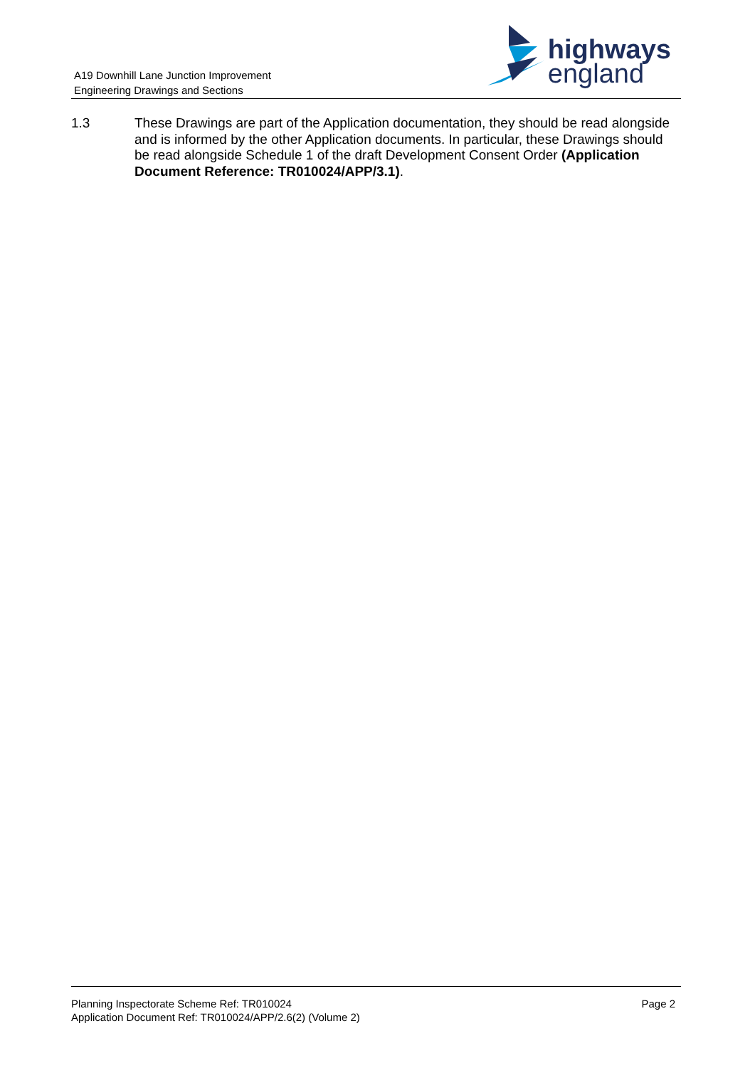A19 Downhill Lane Junction Improvement
Engineering Drawings and Sections
highways
england
1.3 These Drawings are part of the Application documentation, they should be read alongside and is informed by the other Application documents. In particular, these Drawings should be read alongside Schedule 1 of the draft Development Consent Order (Application Document Reference: TR010024/APP/3.1).
Planning Inspectorate Scheme Ref: TR010024
Application Document Ref: TR010024/APP/2.6(2) (Volume 2)
Page 2